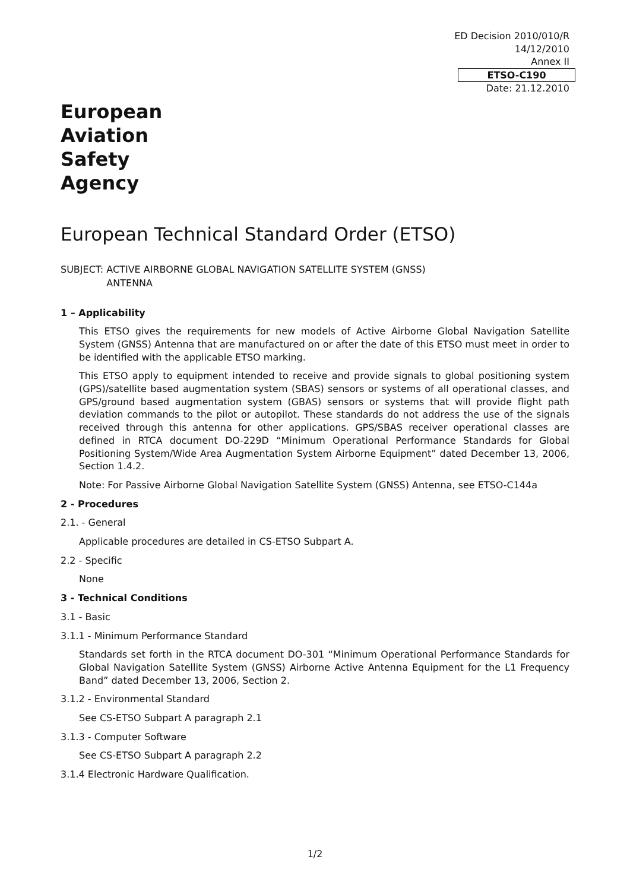ED Decision 2010/010/R
14/12/2010
Annex II
ETSO-C190
Date: 21.12.2010
European
Aviation
Safety
Agency
European Technical Standard Order (ETSO)
SUBJECT: ACTIVE AIRBORNE GLOBAL NAVIGATION SATELLITE SYSTEM (GNSS)
ANTENNA
1 – Applicability
This ETSO gives the requirements for new models of Active Airborne Global Navigation Satellite System (GNSS) Antenna that are manufactured on or after the date of this ETSO must meet in order to be identified with the applicable ETSO marking.
This ETSO apply to equipment intended to receive and provide signals to global positioning system (GPS)/satellite based augmentation system (SBAS) sensors or systems of all operational classes, and GPS/ground based augmentation system (GBAS) sensors or systems that will provide flight path deviation commands to the pilot or autopilot. These standards do not address the use of the signals received through this antenna for other applications. GPS/SBAS receiver operational classes are defined in RTCA document DO-229D “Minimum Operational Performance Standards for Global Positioning System/Wide Area Augmentation System Airborne Equipment” dated December 13, 2006, Section 1.4.2.
Note: For Passive Airborne Global Navigation Satellite System (GNSS) Antenna, see ETSO-C144a
2 - Procedures
2.1. - General
Applicable procedures are detailed in CS-ETSO Subpart A.
2.2 - Specific
None
3 - Technical Conditions
3.1 - Basic
3.1.1 - Minimum Performance Standard
Standards set forth in the RTCA document DO-301 “Minimum Operational Performance Standards for Global Navigation Satellite System (GNSS) Airborne Active Antenna Equipment for the L1 Frequency Band” dated December 13, 2006, Section 2.
3.1.2 - Environmental Standard
See CS-ETSO Subpart A paragraph 2.1
3.1.3 - Computer Software
See CS-ETSO Subpart A paragraph 2.2
3.1.4 Electronic Hardware Qualification.
1/2